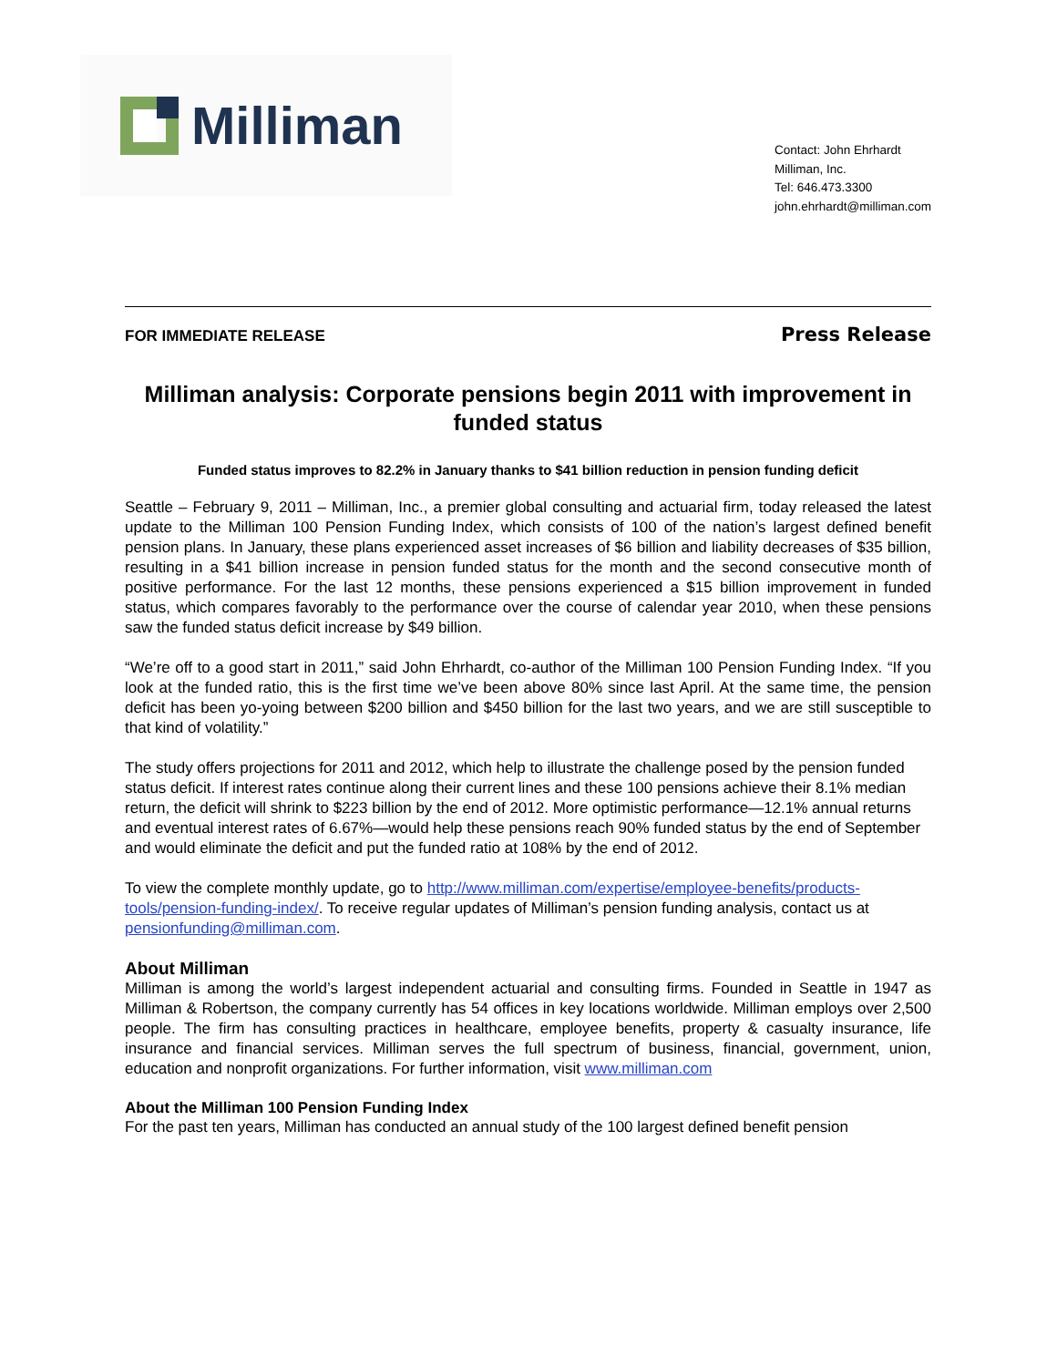Milliman
Contact: John Ehrhardt
Milliman, Inc.
Tel: 646.473.3300
john.ehrhardt@milliman.com
FOR IMMEDIATE RELEASE Press Release
Milliman analysis: Corporate pensions begin 2011 with improvement in funded status
Funded status improves to 82.2% in January thanks to $41 billion reduction in pension funding deficit
Seattle – February 9, 2011 – Milliman, Inc., a premier global consulting and actuarial firm, today released the latest update to the Milliman 100 Pension Funding Index, which consists of 100 of the nation’s largest defined benefit pension plans. In January, these plans experienced asset increases of $6 billion and liability decreases of $35 billion, resulting in a $41 billion increase in pension funded status for the month and the second consecutive month of positive performance. For the last 12 months, these pensions experienced a $15 billion improvement in funded status, which compares favorably to the performance over the course of calendar year 2010, when these pensions saw the funded status deficit increase by $49 billion.
“We’re off to a good start in 2011,” said John Ehrhardt, co-author of the Milliman 100 Pension Funding Index. “If you look at the funded ratio, this is the first time we’ve been above 80% since last April. At the same time, the pension deficit has been yo-yoing between $200 billion and $450 billion for the last two years, and we are still susceptible to that kind of volatility.”
The study offers projections for 2011 and 2012, which help to illustrate the challenge posed by the pension funded status deficit. If interest rates continue along their current lines and these 100 pensions achieve their 8.1% median return, the deficit will shrink to $223 billion by the end of 2012. More optimistic performance—12.1% annual returns and eventual interest rates of 6.67%—would help these pensions reach 90% funded status by the end of September and would eliminate the deficit and put the funded ratio at 108% by the end of 2012.
To view the complete monthly update, go to http://www.milliman.com/expertise/employee-benefits/products-tools/pension-funding-index/. To receive regular updates of Milliman’s pension funding analysis, contact us at pensionfunding@milliman.com.
About Milliman
Milliman is among the world’s largest independent actuarial and consulting firms. Founded in Seattle in 1947 as Milliman & Robertson, the company currently has 54 offices in key locations worldwide. Milliman employs over 2,500 people. The firm has consulting practices in healthcare, employee benefits, property & casualty insurance, life insurance and financial services. Milliman serves the full spectrum of business, financial, government, union, education and nonprofit organizations. For further information, visit www.milliman.com
About the Milliman 100 Pension Funding Index
For the past ten years, Milliman has conducted an annual study of the 100 largest defined benefit pension